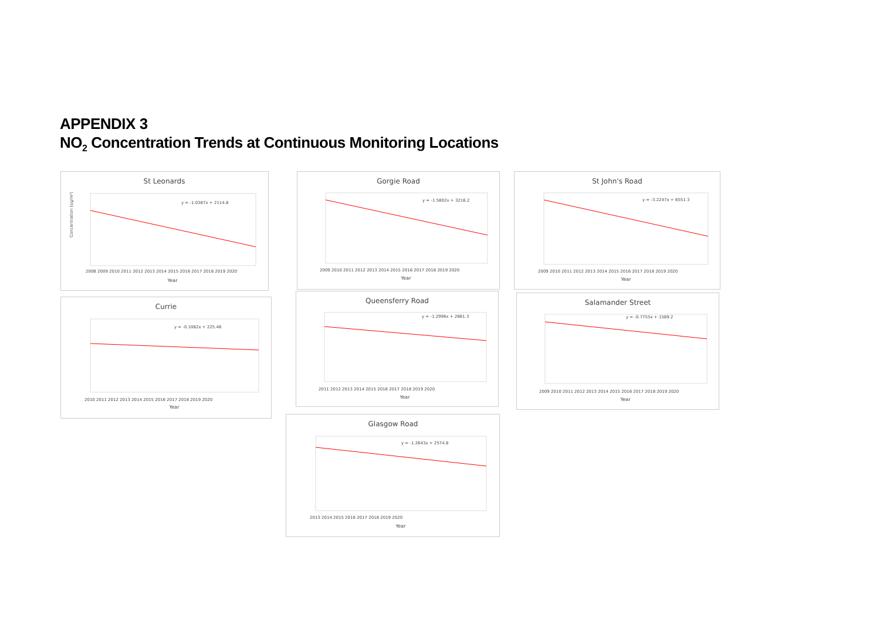APPENDIX 3
NO<sub>2</sub> Concentration Trends at Continuous Monitoring Locations
St Leonards
y = -1.0387x + 2114.8
Concentration (ug/m³)
Year
2008 2009 2010 2011 2012 2013 2014 2015 2016 2017 2018 2019 2020
Gorgie Road
y = -1.5802x + 3216.2
Year
2009 2010 2011 2012 2013 2014 2015 2016 2017 2018 2019 2020
St John's Road
y = -3.2247x + 6551.3
Year
2009 2010 2011 2012 2013 2014 2015 2016 2017 2018 2019 2020
Currie
y = -0.1082x + 225.46
Year
2010 2011 2012 2013 2014 2015 2016 2017 2018 2019 2020
Queensferry Road
y = -1.2996x + 2661.3
Year
2011 2012 2013 2014 2015 2016 2017 2018 2019 2020
Salamander Street
y = -0.7755x + 1589.2
Year
2009 2010 2011 2012 2013 2014 2015 2016 2017 2018 2019 2020
Glasgow Road
y = -1.2643x + 2574.8
Year
2013 2014 2015 2016 2017 2018 2019 2020